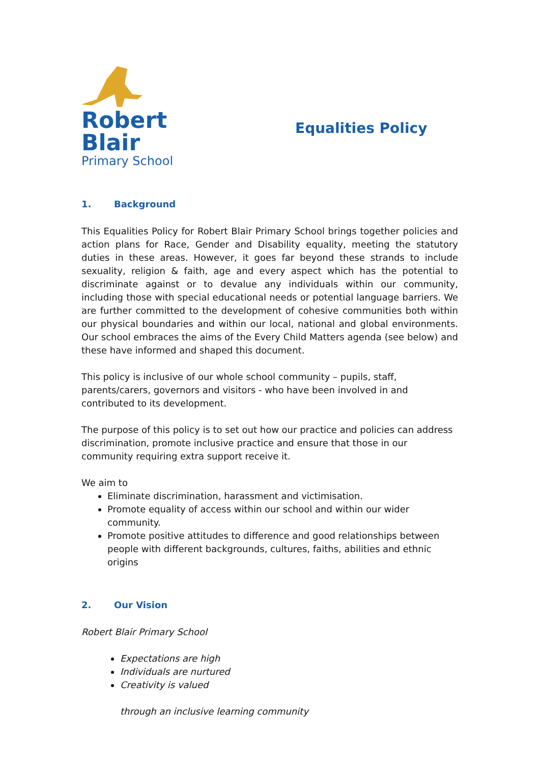Robert
Blair
Primary School
Equalities Policy
1. Background
This Equalities Policy for Robert Blair Primary School brings together policies and action plans for Race, Gender and Disability equality, meeting the statutory duties in these areas. However, it goes far beyond these strands to include sexuality, religion & faith, age and every aspect which has the potential to discriminate against or to devalue any individuals within our community, including those with special educational needs or potential language barriers. We are further committed to the development of cohesive communities both within our physical boundaries and within our local, national and global environments. Our school embraces the aims of the Every Child Matters agenda (see below) and these have informed and shaped this document.
This policy is inclusive of our whole school community – pupils, staff, parents/carers, governors and visitors - who have been involved in and contributed to its development.
The purpose of this policy is to set out how our practice and policies can address discrimination, promote inclusive practice and ensure that those in our community requiring extra support receive it.
We aim to
Eliminate discrimination, harassment and victimisation.
Promote equality of access within our school and within our wider community.
Promote positive attitudes to difference and good relationships between people with different backgrounds, cultures, faiths, abilities and ethnic origins
2. Our Vision
Robert Blair Primary School
Expectations are high
Individuals are nurtured
Creativity is valued
through an inclusive learning community